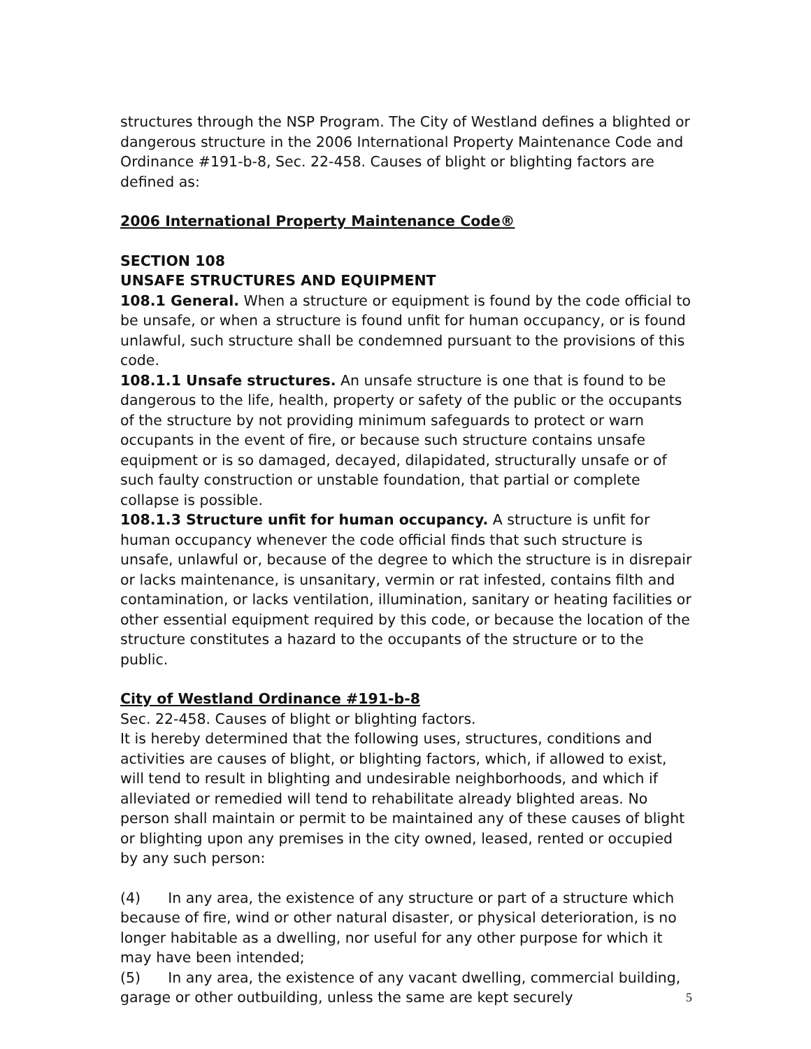structures through the NSP Program. The City of Westland defines a blighted or dangerous structure in the 2006 International Property Maintenance Code and Ordinance #191-b-8, Sec. 22-458. Causes of blight or blighting factors are defined as:
2006 International Property Maintenance Code®
SECTION 108
UNSAFE STRUCTURES AND EQUIPMENT
108.1 General. When a structure or equipment is found by the code official to be unsafe, or when a structure is found unfit for human occupancy, or is found unlawful, such structure shall be condemned pursuant to the provisions of this code.
108.1.1 Unsafe structures. An unsafe structure is one that is found to be dangerous to the life, health, property or safety of the public or the occupants of the structure by not providing minimum safeguards to protect or warn occupants in the event of fire, or because such structure contains unsafe equipment or is so damaged, decayed, dilapidated, structurally unsafe or of such faulty construction or unstable foundation, that partial or complete collapse is possible.
108.1.3 Structure unfit for human occupancy. A structure is unfit for human occupancy whenever the code official finds that such structure is unsafe, unlawful or, because of the degree to which the structure is in disrepair or lacks maintenance, is unsanitary, vermin or rat infested, contains filth and contamination, or lacks ventilation, illumination, sanitary or heating facilities or other essential equipment required by this code, or because the location of the structure constitutes a hazard to the occupants of the structure or to the public.
City of Westland Ordinance #191-b-8
Sec. 22-458. Causes of blight or blighting factors.
It is hereby determined that the following uses, structures, conditions and activities are causes of blight, or blighting factors, which, if allowed to exist, will tend to result in blighting and undesirable neighborhoods, and which if alleviated or remedied will tend to rehabilitate already blighted areas. No person shall maintain or permit to be maintained any of these causes of blight or blighting upon any premises in the city owned, leased, rented or occupied by any such person:
(4) In any area, the existence of any structure or part of a structure which because of fire, wind or other natural disaster, or physical deterioration, is no longer habitable as a dwelling, nor useful for any other purpose for which it may have been intended;
(5) In any area, the existence of any vacant dwelling, commercial building, garage or other outbuilding, unless the same are kept securely
5